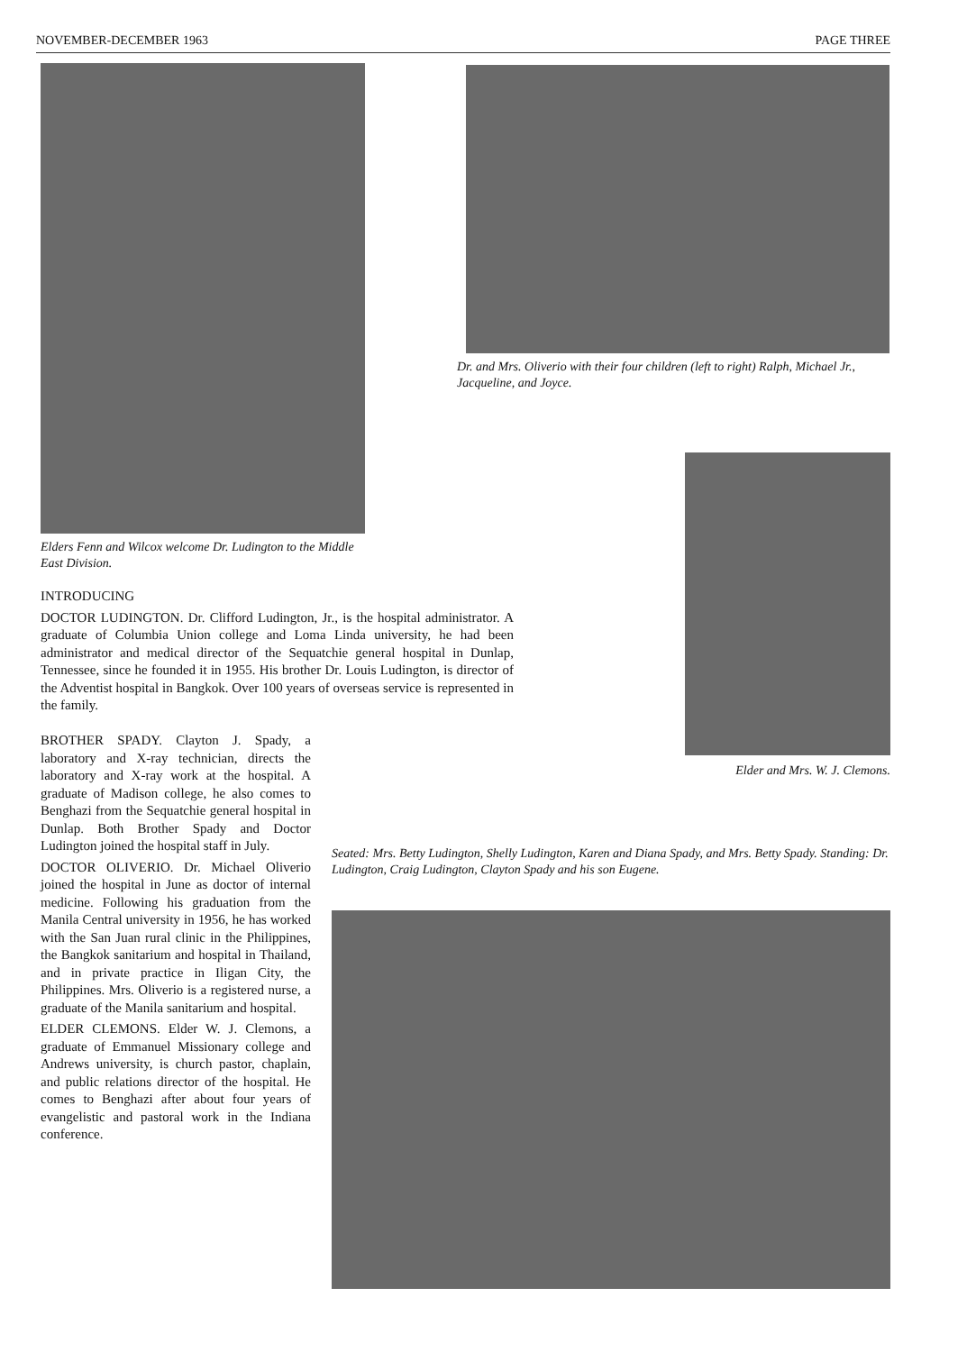NOVEMBER-DECEMBER 1963 PAGE THREE
Elders Fenn and Wilcox welcome Dr. Ludington to the Middle East Division.
Dr. and Mrs. Oliverio with their four children (left to right) Ralph, Michael Jr., Jacqueline, and Joyce.
Elder and Mrs. W. J. Clemons.
INTRODUCING
DOCTOR LUDINGTON. Dr. Clifford Ludington, Jr., is the hospital administrator. A graduate of Columbia Union college and Loma Linda university, he had been administrator and medical director of the Sequatchie general hospital in Dunlap, Tennessee, since he founded it in 1955. His brother Dr. Louis Ludington, is director of the Adventist hospital in Bangkok. Over 100 years of overseas service is represented in the family.
BROTHER SPADY. Clayton J. Spady, a laboratory and X-ray technician, directs the laboratory and X-ray work at the hospital. A graduate of Madison college, he also comes to Benghazi from the Sequatchie general hospital in Dunlap. Both Brother Spady and Doctor Ludington joined the hospital staff in July.
DOCTOR OLIVERIO. Dr. Michael Oliverio joined the hospital in June as doctor of internal medicine. Following his graduation from the Manila Central university in 1956, he has worked with the San Juan rural clinic in the Philippines, the Bangkok sanitarium and hospital in Thailand, and in private practice in Iligan City, the Philippines. Mrs. Oliverio is a registered nurse, a graduate of the Manila sanitarium and hospital.
ELDER CLEMONS. Elder W. J. Clemons, a graduate of Emmanuel Missionary college and Andrews university, is church pastor, chaplain, and public relations director of the hospital. He comes to Benghazi after about four years of evangelistic and pastoral work in the Indiana conference.
Seated: Mrs. Betty Ludington, Shelly Ludington, Karen and Diana Spady, and Mrs. Betty Spady. Standing: Dr. Ludington, Craig Ludington, Clayton Spady and his son Eugene.